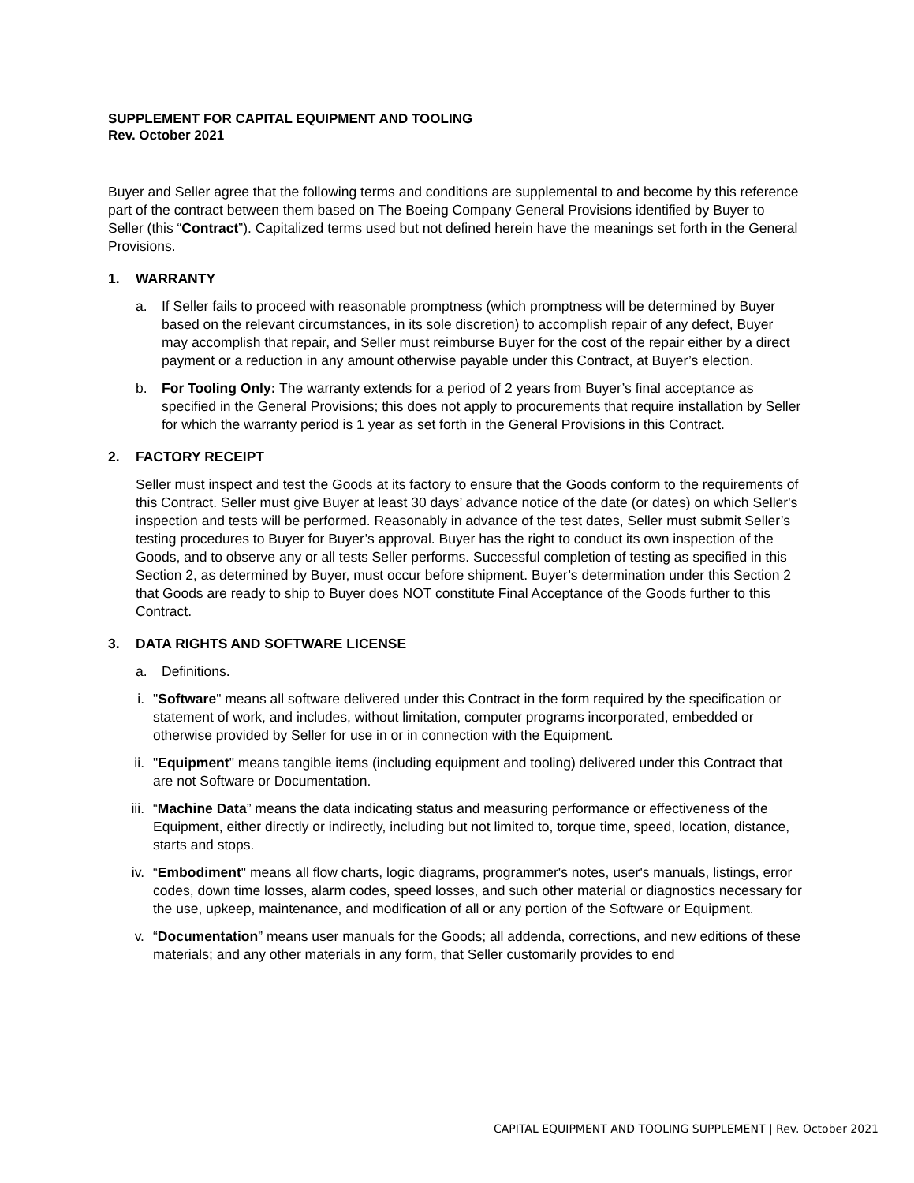SUPPLEMENT FOR CAPITAL EQUIPMENT AND TOOLING
Rev. October 2021
Buyer and Seller agree that the following terms and conditions are supplemental to and become by this reference part of the contract between them based on The Boeing Company General Provisions identified by Buyer to Seller (this “Contract”). Capitalized terms used but not defined herein have the meanings set forth in the General Provisions.
1. WARRANTY
a. If Seller fails to proceed with reasonable promptness (which promptness will be determined by Buyer based on the relevant circumstances, in its sole discretion) to accomplish repair of any defect, Buyer may accomplish that repair, and Seller must reimburse Buyer for the cost of the repair either by a direct payment or a reduction in any amount otherwise payable under this Contract, at Buyer’s election.
b. For Tooling Only: The warranty extends for a period of 2 years from Buyer’s final acceptance as specified in the General Provisions; this does not apply to procurements that require installation by Seller for which the warranty period is 1 year as set forth in the General Provisions in this Contract.
2. FACTORY RECEIPT
Seller must inspect and test the Goods at its factory to ensure that the Goods conform to the requirements of this Contract. Seller must give Buyer at least 30 days’ advance notice of the date (or dates) on which Seller's inspection and tests will be performed. Reasonably in advance of the test dates, Seller must submit Seller’s testing procedures to Buyer for Buyer’s approval. Buyer has the right to conduct its own inspection of the Goods, and to observe any or all tests Seller performs. Successful completion of testing as specified in this Section 2, as determined by Buyer, must occur before shipment. Buyer’s determination under this Section 2 that Goods are ready to ship to Buyer does NOT constitute Final Acceptance of the Goods further to this Contract.
3. DATA RIGHTS AND SOFTWARE LICENSE
a. Definitions.
i. "Software" means all software delivered under this Contract in the form required by the specification or statement of work, and includes, without limitation, computer programs incorporated, embedded or otherwise provided by Seller for use in or in connection with the Equipment.
ii. "Equipment" means tangible items (including equipment and tooling) delivered under this Contract that are not Software or Documentation.
iii.
“Machine Data” means the data indicating status and measuring performance or effectiveness of the Equipment, either directly or indirectly, including but not limited to, torque time, speed, location, distance, starts and stops.
iv. “Embodiment" means all flow charts, logic diagrams, programmer's notes, user's manuals, listings, error codes, down time losses, alarm codes, speed losses, and such other material or diagnostics necessary for the use, upkeep, maintenance, and modification of all or any portion of the Software or Equipment.
v. “Documentation” means user manuals for the Goods; all addenda, corrections, and new editions of these materials; and any other materials in any form, that Seller customarily provides to end
CAPITAL EQUIPMENT AND TOOLING SUPPLEMENT | Rev. October 2021